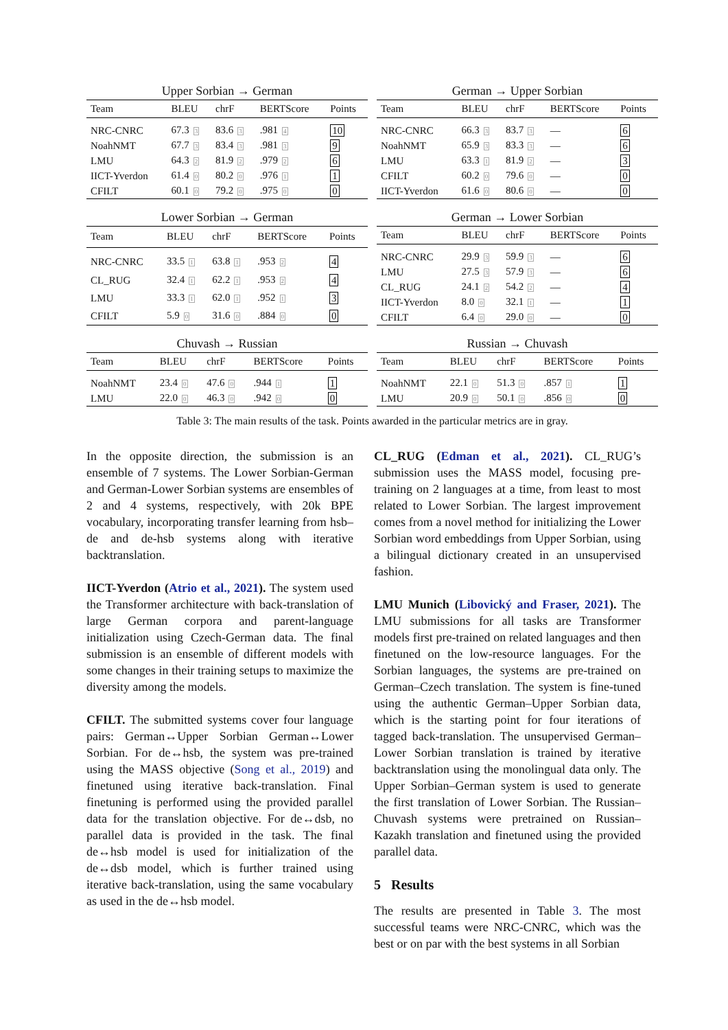Upper Sorbian → German
| Team | BLEU | chrF | BERTScore | Points |
| --- | --- | --- | --- | --- |
| NRC-CNRC | 67.3 3 | 83.6 3 | .981 4 | 10 |
| NoahNMT | 67.7 3 | 83.4 3 | .981 3 | 9 |
| LMU | 64.3 2 | 81.9 2 | .979 2 | 6 |
| IICT-Yverdon | 61.4 0 | 80.2 0 | .976 1 | 1 |
| CFILT | 60.1 0 | 79.2 0 | .975 0 | 0 |
German → Upper Sorbian
| Team | BLEU | chrF | BERTScore | Points |
| --- | --- | --- | --- | --- |
| NRC-CNRC | 66.3 3 | 83.7 3 | — | 6 |
| NoahNMT | 65.9 3 | 83.3 3 | — | 6 |
| LMU | 63.3 1 | 81.9 2 | — | 3 |
| CFILT | 60.2 0 | 79.6 0 | — | 0 |
| IICT-Yverdon | 61.6 0 | 80.6 0 | — | 0 |
Lower Sorbian → German
| Team | BLEU | chrF | BERTScore | Points |
| --- | --- | --- | --- | --- |
| NRC-CNRC | 33.5 1 | 63.8 1 | .953 2 | 4 |
| CL_RUG | 32.4 1 | 62.2 1 | .953 2 | 4 |
| LMU | 33.3 1 | 62.0 1 | .952 1 | 3 |
| CFILT | 5.9 0 | 31.6 0 | .884 0 | 0 |
German → Lower Sorbian
| Team | BLEU | chrF | BERTScore | Points |
| --- | --- | --- | --- | --- |
| NRC-CNRC | 29.9 3 | 59.9 3 | — | 6 |
| LMU | 27.5 3 | 57.9 3 | — | 6 |
| CL_RUG | 24.1 2 | 54.2 2 | — | 4 |
| IICT-Yverdon | 8.0 0 | 32.1 1 | — | 1 |
| CFILT | 6.4 0 | 29.0 0 | — | 0 |
Chuvash → Russian
| Team | BLEU | chrF | BERTScore | Points |
| --- | --- | --- | --- | --- |
| NoahNMT | 23.4 0 | 47.6 0 | .944 1 | 1 |
| LMU | 22.0 0 | 46.3 0 | .942 0 | 0 |
Russian → Chuvash
| Team | BLEU | chrF | BERTScore | Points |
| --- | --- | --- | --- | --- |
| NoahNMT | 22.1 0 | 51.3 0 | .857 1 | 1 |
| LMU | 20.9 0 | 50.1 0 | .856 0 | 0 |
Table 3: The main results of the task. Points awarded in the particular metrics are in gray.
In the opposite direction, the submission is an ensemble of 7 systems. The Lower Sorbian-German and German-Lower Sorbian systems are ensembles of 2 and 4 systems, respectively, with 20k BPE vocabulary, incorporating transfer learning from hsb–de and de-hsb systems along with iterative backtranslation.
IICT-Yverdon (Atrio et al., 2021). The system used the Transformer architecture with back-translation of large German corpora and parent-language initialization using Czech-German data. The final submission is an ensemble of different models with some changes in their training setups to maximize the diversity among the models.
CFILT. The submitted systems cover four language pairs: German↔Upper Sorbian German↔Lower Sorbian. For de↔hsb, the system was pre-trained using the MASS objective (Song et al., 2019) and finetuned using iterative back-translation. Final finetuning is performed using the provided parallel data for the translation objective. For de↔dsb, no parallel data is provided in the task. The final de↔hsb model is used for initialization of the de↔dsb model, which is further trained using iterative back-translation, using the same vocabulary as used in the de↔hsb model.
CL_RUG (Edman et al., 2021). CL_RUG’s submission uses the MASS model, focusing pre-training on 2 languages at a time, from least to most related to Lower Sorbian. The largest improvement comes from a novel method for initializing the Lower Sorbian word embeddings from Upper Sorbian, using a bilingual dictionary created in an unsupervised fashion.
LMU Munich (Libovický and Fraser, 2021). The LMU submissions for all tasks are Transformer models first pre-trained on related languages and then finetuned on the low-resource languages. For the Sorbian languages, the systems are pre-trained on German–Czech translation. The system is fine-tuned using the authentic German–Upper Sorbian data, which is the starting point for four iterations of tagged back-translation. The unsupervised German–Lower Sorbian translation is trained by iterative backtranslation using the monolingual data only. The Upper Sorbian–German system is used to generate the first translation of Lower Sorbian. The Russian–Chuvash systems were pretrained on Russian–Kazakh translation and finetuned using the provided parallel data.
5 Results
The results are presented in Table 3. The most successful teams were NRC-CNRC, which was the best or on par with the best systems in all Sorbian